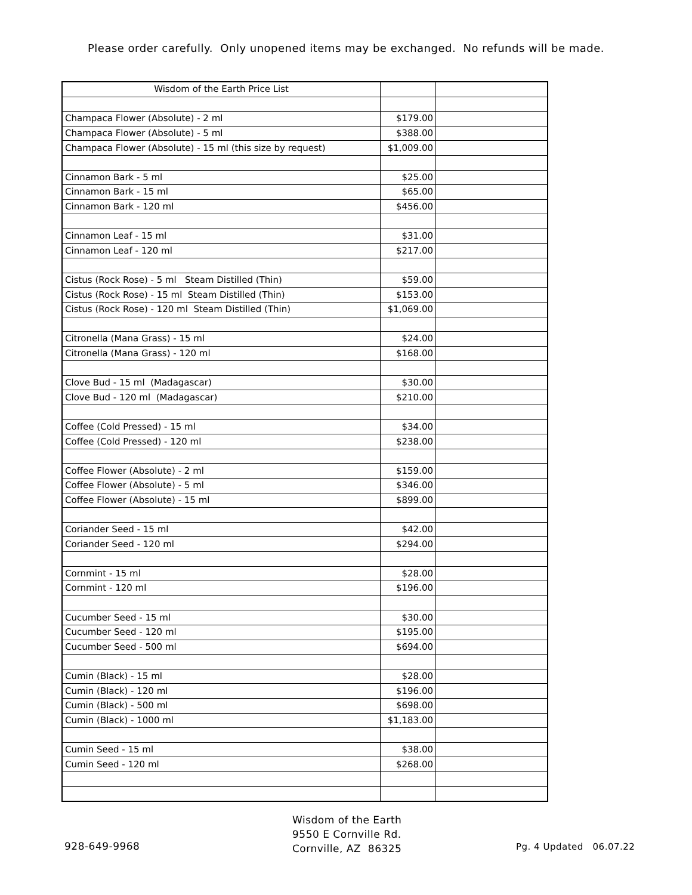Please order carefully. Only unopened items may be exchanged. No refunds will be made.
| Wisdom of the Earth Price List | | |
| Champaca Flower (Absolute) - 2 ml | $179.00 | |
| Champaca Flower (Absolute) - 5 ml | $388.00 | |
| Champaca Flower (Absolute) - 15 ml (this size by request) | $1,009.00 | |
| Cinnamon Bark - 5 ml | $25.00 | |
| Cinnamon Bark - 15 ml | $65.00 | |
| Cinnamon Bark - 120 ml | $456.00 | |
| Cinnamon Leaf - 15 ml | $31.00 | |
| Cinnamon Leaf - 120 ml | $217.00 | |
| Cistus (Rock Rose) - 5 ml Steam Distilled (Thin) | $59.00 | |
| Cistus (Rock Rose) - 15 ml Steam Distilled (Thin) | $153.00 | |
| Cistus (Rock Rose) - 120 ml Steam Distilled (Thin) | $1,069.00 | |
| Citronella (Mana Grass) - 15 ml | $24.00 | |
| Citronella (Mana Grass) - 120 ml | $168.00 | |
| Clove Bud - 15 ml (Madagascar) | $30.00 | |
| Clove Bud - 120 ml (Madagascar) | $210.00 | |
| Coffee (Cold Pressed) - 15 ml | $34.00 | |
| Coffee (Cold Pressed) - 120 ml | $238.00 | |
| Coffee Flower (Absolute) - 2 ml | $159.00 | |
| Coffee Flower (Absolute) - 5 ml | $346.00 | |
| Coffee Flower (Absolute) - 15 ml | $899.00 | |
| Coriander Seed - 15 ml | $42.00 | |
| Coriander Seed - 120 ml | $294.00 | |
| Cornmint - 15 ml | $28.00 | |
| Cornmint - 120 ml | $196.00 | |
| Cucumber Seed - 15 ml | $30.00 | |
| Cucumber Seed - 120 ml | $195.00 | |
| Cucumber Seed - 500 ml | $694.00 | |
| Cumin (Black) - 15 ml | $28.00 | |
| Cumin (Black) - 120 ml | $196.00 | |
| Cumin (Black) - 500 ml | $698.00 | |
| Cumin (Black) - 1000 ml | $1,183.00 | |
| Cumin Seed - 15 ml | $38.00 | |
| Cumin Seed - 120 ml | $268.00 | |
928-649-9968
Wisdom of the Earth
9550 E Cornville Rd.
Cornville, AZ 86325
Pg. 4 Updated 06.07.22